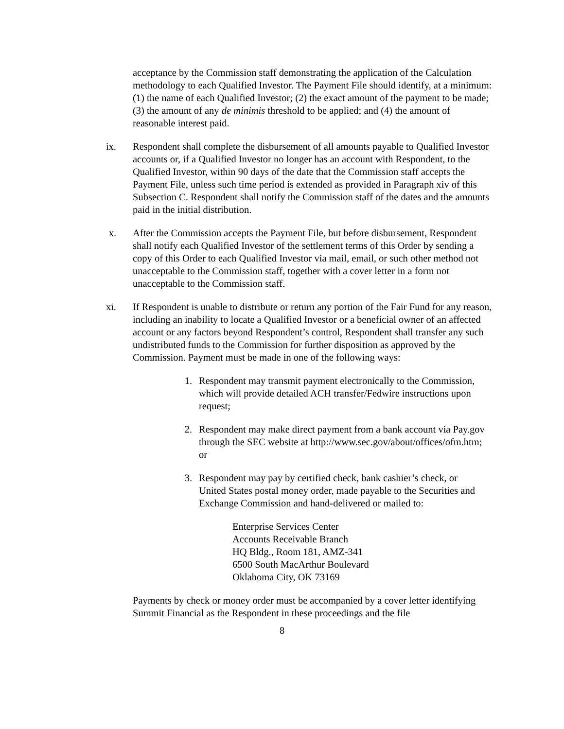acceptance by the Commission staff demonstrating the application of the Calculation methodology to each Qualified Investor. The Payment File should identify, at a minimum: (1) the name of each Qualified Investor; (2) the exact amount of the payment to be made; (3) the amount of any de minimis threshold to be applied; and (4) the amount of reasonable interest paid.
ix. Respondent shall complete the disbursement of all amounts payable to Qualified Investor accounts or, if a Qualified Investor no longer has an account with Respondent, to the Qualified Investor, within 90 days of the date that the Commission staff accepts the Payment File, unless such time period is extended as provided in Paragraph xiv of this Subsection C. Respondent shall notify the Commission staff of the dates and the amounts paid in the initial distribution.
x. After the Commission accepts the Payment File, but before disbursement, Respondent shall notify each Qualified Investor of the settlement terms of this Order by sending a copy of this Order to each Qualified Investor via mail, email, or such other method not unacceptable to the Commission staff, together with a cover letter in a form not unacceptable to the Commission staff.
xi. If Respondent is unable to distribute or return any portion of the Fair Fund for any reason, including an inability to locate a Qualified Investor or a beneficial owner of an affected account or any factors beyond Respondent’s control, Respondent shall transfer any such undistributed funds to the Commission for further disposition as approved by the Commission. Payment must be made in one of the following ways:
1. Respondent may transmit payment electronically to the Commission, which will provide detailed ACH transfer/Fedwire instructions upon request;
2. Respondent may make direct payment from a bank account via Pay.gov through the SEC website at http://www.sec.gov/about/offices/ofm.htm; or
3. Respondent may pay by certified check, bank cashier’s check, or United States postal money order, made payable to the Securities and Exchange Commission and hand-delivered or mailed to:
Enterprise Services Center
Accounts Receivable Branch
HQ Bldg., Room 181, AMZ-341
6500 South MacArthur Boulevard
Oklahoma City, OK 73169
Payments by check or money order must be accompanied by a cover letter identifying Summit Financial as the Respondent in these proceedings and the file
8